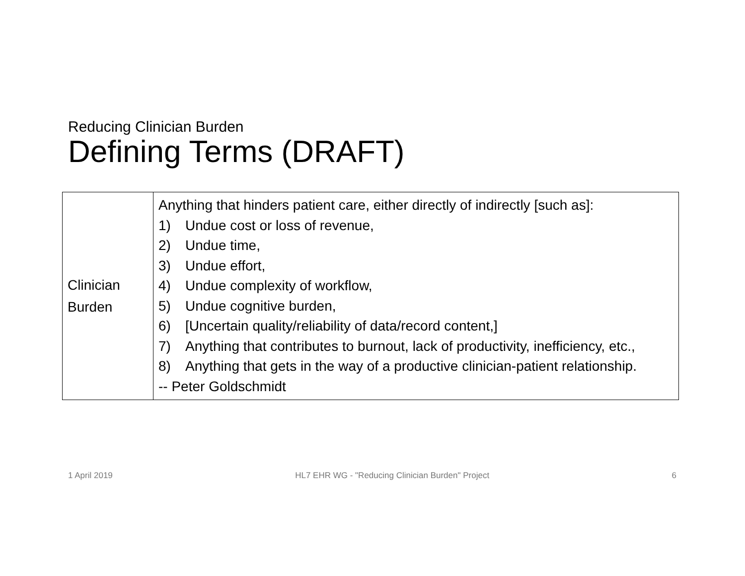Reducing Clinician Burden
Defining Terms (DRAFT)
| Clinician Burden | Anything that hinders patient care, either directly of indirectly [such as]: 1) Undue cost or loss of revenue, 2) Undue time, 3) Undue effort, 4) Undue complexity of workflow, 5) Undue cognitive burden, 6) [Uncertain quality/reliability of data/record content,] 7) Anything that contributes to burnout, lack of productivity, inefficiency, etc., 8) Anything that gets in the way of a productive clinician-patient relationship. -- Peter Goldschmidt |
1 April 2019 HL7 EHR WG - "Reducing Clinician Burden" Project 6